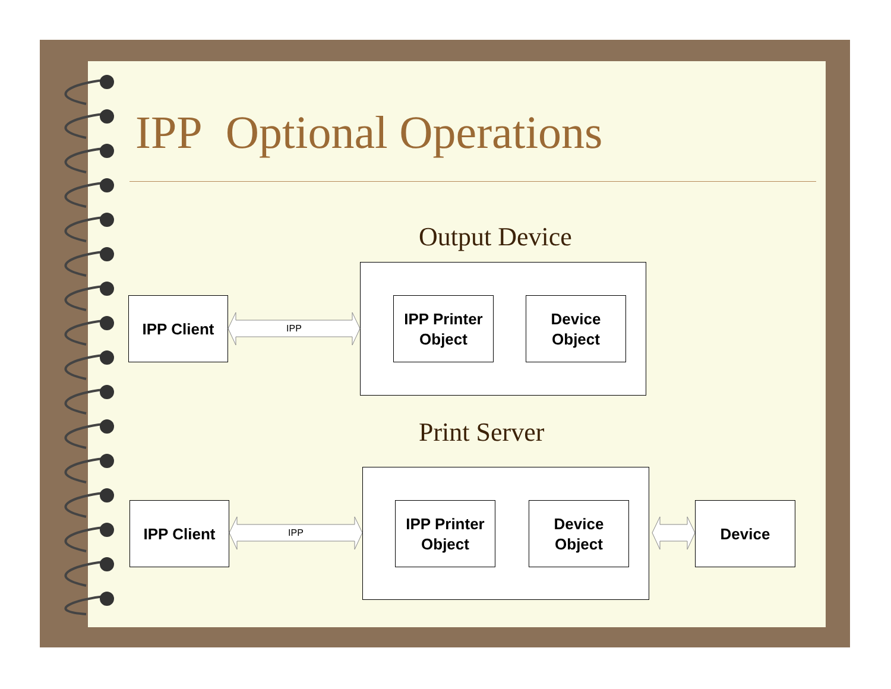IPP Optional Operations
Output Device
IPP Client
IPP
IPP Printer
Object
Device
Object
Print Server
IPP Client
IPP
IPP Printer
Object
Device
Object
Device